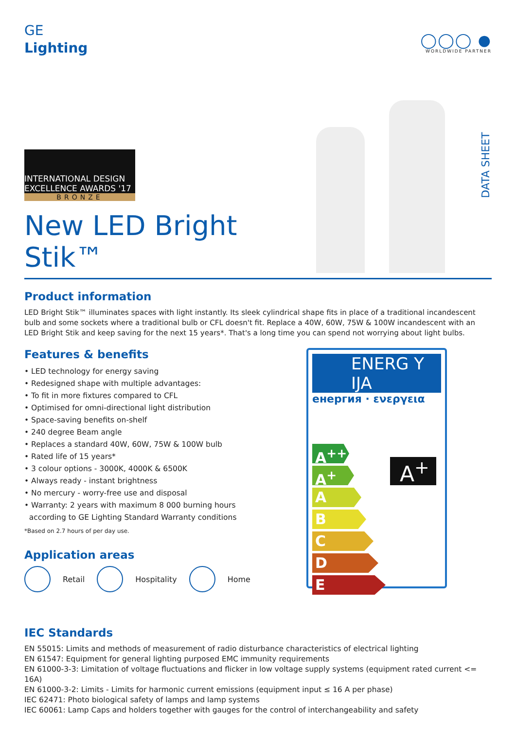GE
Lighting
◯◯◯ ●
WORLDWIDE PARTNER
INTERNATIONAL DESIGN EXCELLENCE AWARDS '17
BRONZE
New LED Bright Stik™
DATA SHEET
Product information
LED Bright Stik™ illuminates spaces with light instantly. Its sleek cylindrical shape fits in place of a traditional incandescent bulb and some sockets where a traditional bulb or CFL doesn't fit. Replace a 40W, 60W, 75W & 100W incandescent with an LED Bright Stik and keep saving for the next 15 years*. That's a long time you can spend not worrying about light bulbs.
Features & benefits
• LED technology for energy saving
• Redesigned shape with multiple advantages:
• To fit in more fixtures compared to CFL
• Optimised for omni-directional light distribution
• Space-saving benefits on-shelf
• 240 degree Beam angle
• Replaces a standard 40W, 60W, 75W & 100W bulb
• Rated life of 15 years*
• 3 colour options - 3000K, 4000K & 6500K
• Always ready - instant brightness
• No mercury - worry-free use and disposal
• Warranty: 2 years with maximum 8 000 burning hours
according to GE Lighting Standard Warranty conditions
*Based on 2.7 hours of per day use.
Application areas
Retail Hospitality Home
ENERG Y IJA
енергия · ενεργεια
A<sup>++</sup>
A<sup>+</sup>
A
B
C
D
E
A<sup>+</sup>
IEC Standards
EN 55015: Limits and methods of measurement of radio disturbance characteristics of electrical lighting
EN 61547: Equipment for general lighting purposed EMC immunity requirements
EN 61000-3-3: Limitation of voltage fluctuations and flicker in low voltage supply systems (equipment rated current <= 16A)
EN 61000-3-2: Limits - Limits for harmonic current emissions (equipment input ≤ 16 A per phase)
IEC 62471: Photo biological safety of lamps and lamp systems
IEC 60061: Lamp Caps and holders together with gauges for the control of interchangeability and safety